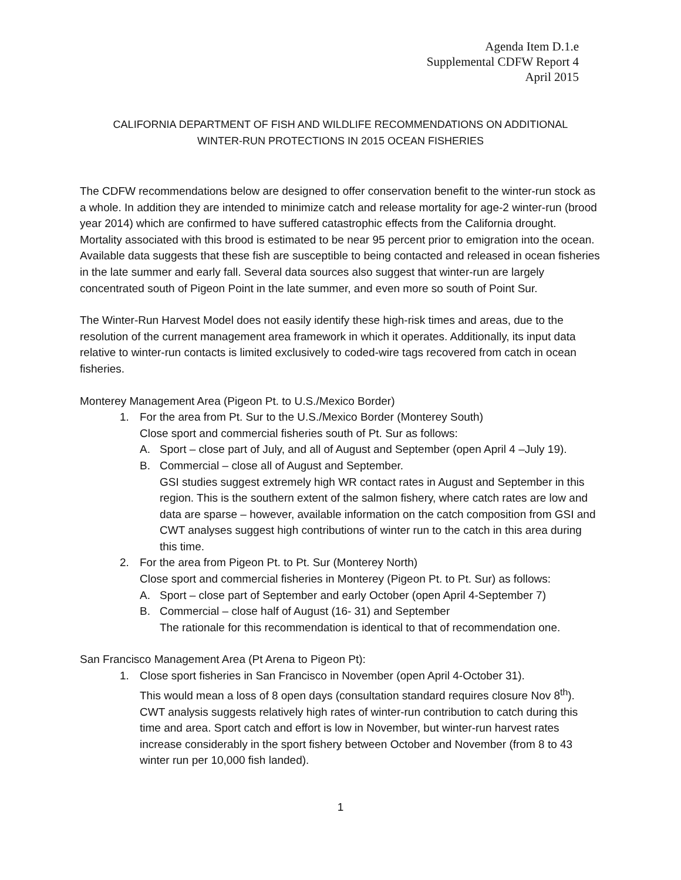Agenda Item D.1.e
Supplemental CDFW Report 4
April 2015
CALIFORNIA DEPARTMENT OF FISH AND WILDLIFE RECOMMENDATIONS ON ADDITIONAL
WINTER-RUN PROTECTIONS IN 2015 OCEAN FISHERIES
The CDFW recommendations below are designed to offer conservation benefit to the winter-run stock as a whole. In addition they are intended to minimize catch and release mortality for age-2 winter-run (brood year 2014) which are confirmed to have suffered catastrophic effects from the California drought. Mortality associated with this brood is estimated to be near 95 percent prior to emigration into the ocean. Available data suggests that these fish are susceptible to being contacted and released in ocean fisheries in the late summer and early fall. Several data sources also suggest that winter-run are largely concentrated south of Pigeon Point in the late summer, and even more so south of Point Sur.
The Winter-Run Harvest Model does not easily identify these high-risk times and areas, due to the resolution of the current management area framework in which it operates. Additionally, its input data relative to winter-run contacts is limited exclusively to coded-wire tags recovered from catch in ocean fisheries.
Monterey Management Area (Pigeon Pt. to U.S./Mexico Border)
1. For the area from Pt. Sur to the U.S./Mexico Border (Monterey South)
Close sport and commercial fisheries south of Pt. Sur as follows:
A. Sport – close part of July, and all of August and September (open April 4 –July 19).
B. Commercial – close all of August and September.
GSI studies suggest extremely high WR contact rates in August and September in this region. This is the southern extent of the salmon fishery, where catch rates are low and data are sparse – however, available information on the catch composition from GSI and CWT analyses suggest high contributions of winter run to the catch in this area during this time.
2. For the area from Pigeon Pt. to Pt. Sur (Monterey North)
Close sport and commercial fisheries in Monterey (Pigeon Pt. to Pt. Sur) as follows:
A. Sport – close part of September and early October (open April 4-September 7)
B. Commercial – close half of August (16- 31) and September
The rationale for this recommendation is identical to that of recommendation one.
San Francisco Management Area (Pt Arena to Pigeon Pt):
1. Close sport fisheries in San Francisco in November (open April 4-October 31).
This would mean a loss of 8 open days (consultation standard requires closure Nov 8<sup>th</sup>). CWT analysis suggests relatively high rates of winter-run contribution to catch during this time and area. Sport catch and effort is low in November, but winter-run harvest rates increase considerably in the sport fishery between October and November (from 8 to 43 winter run per 10,000 fish landed).
1